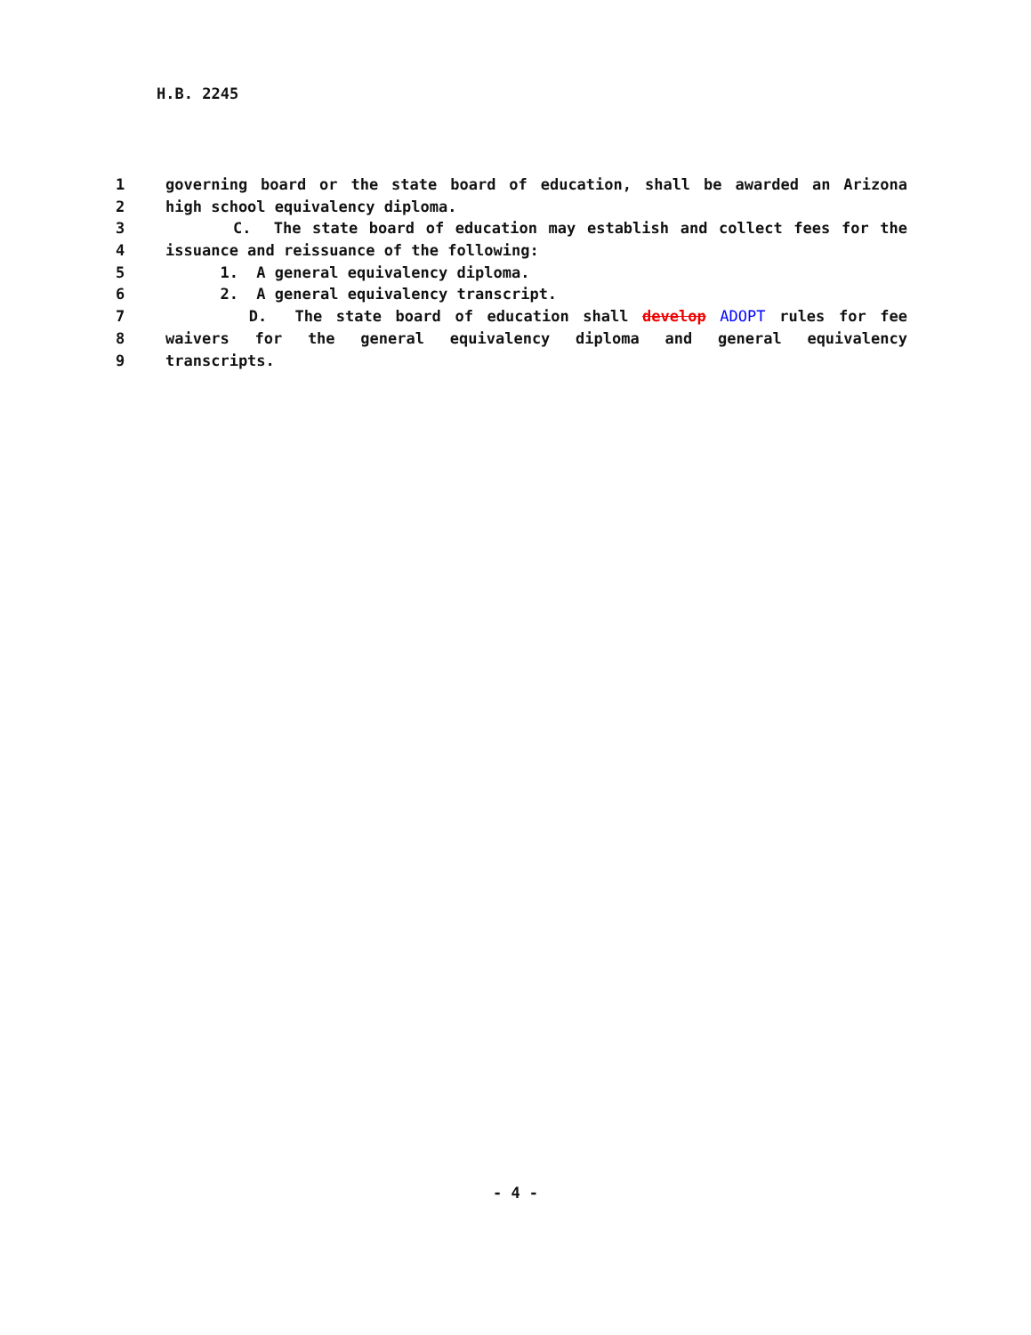H.B. 2245
1 governing board or the state board of education, shall be awarded an Arizona
2 high school equivalency diploma.
3 C. The state board of education may establish and collect fees for the
4 issuance and reissuance of the following:
5 1. A general equivalency diploma.
6 2. A general equivalency transcript.
7 D. The state board of education shall develop ADOPT rules for fee
8 waivers for the general equivalency diploma and general equivalency
9 transcripts.
- 4 -